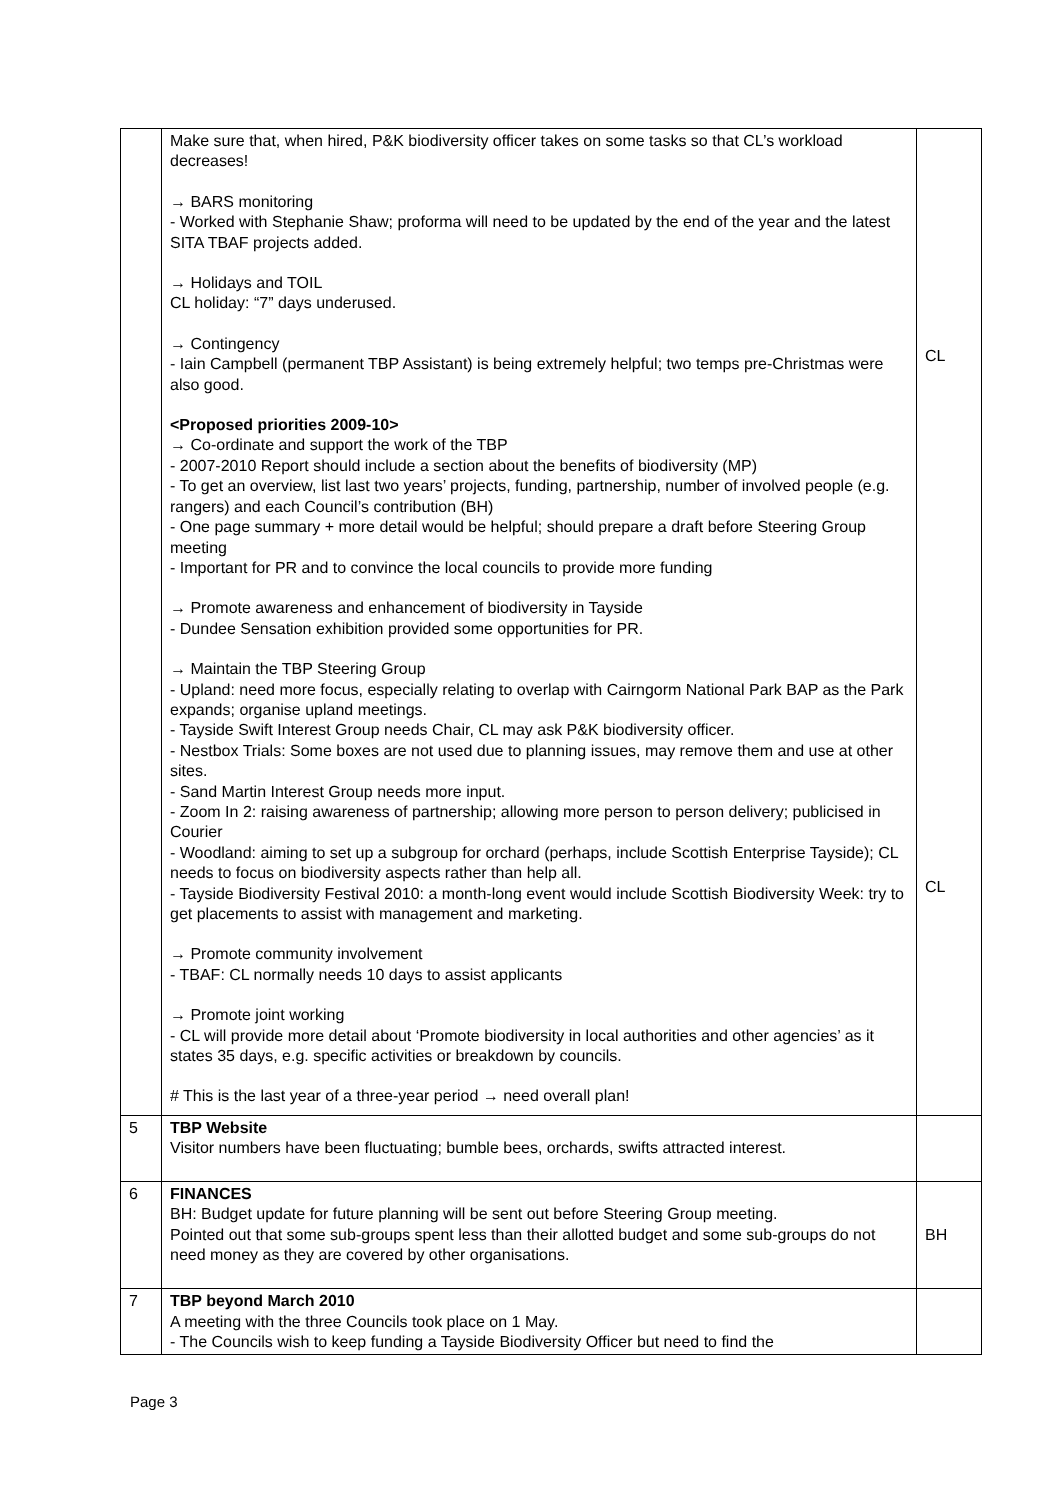| | Make sure that, when hired, P&K biodiversity officer takes on some tasks so that CL’s workload decreases! → BARS monitoring - Worked with Stephanie Shaw; proforma will need to be updated by the end of the year and the latest SITA TBAF projects added. → Holidays and TOIL CL holiday: “7” days underused. → Contingency - Iain Campbell (permanent TBP Assistant) is being extremely helpful; two temps pre-Christmas were also good. <Proposed priorities 2009-10> → Co-ordinate and support the work of the TBP - 2007-2010 Report should include a section about the benefits of biodiversity (MP) - To get an overview, list last two years’ projects, funding, partnership, number of involved people (e.g. rangers) and each Council’s contribution (BH) - One page summary + more detail would be helpful; should prepare a draft before Steering Group meeting - Important for PR and to convince the local councils to provide more funding → Promote awareness and enhancement of biodiversity in Tayside - Dundee Sensation exhibition provided some opportunities for PR. → Maintain the TBP Steering Group - Upland: need more focus, especially relating to overlap with Cairngorm National Park BAP as the Park expands; organise upland meetings. - Tayside Swift Interest Group needs Chair, CL may ask P&K biodiversity officer. - Nestbox Trials: Some boxes are not used due to planning issues, may remove them and use at other sites. - Sand Martin Interest Group needs more input. - Zoom In 2: raising awareness of partnership; allowing more person to person delivery; publicised in Courier - Woodland: aiming to set up a subgroup for orchard (perhaps, include Scottish Enterprise Tayside); CL needs to focus on biodiversity aspects rather than help all. - Tayside Biodiversity Festival 2010: a month-long event would include Scottish Biodiversity Week: try to get placements to assist with management and marketing. → Promote community involvement - TBAF: CL normally needs 10 days to assist applicants → Promote joint working - CL will provide more detail about ‘Promote biodiversity in local authorities and other agencies’ as it states 35 days, e.g. specific activities or breakdown by councils. # This is the last year of a three-year period → need overall plan! | CL CL |
| 5 | TBP Website Visitor numbers have been fluctuating; bumble bees, orchards, swifts attracted interest. | |
| 6 | FINANCES BH: Budget update for future planning will be sent out before Steering Group meeting. Pointed out that some sub-groups spent less than their allotted budget and some sub-groups do not need money as they are covered by other organisations. | BH |
| 7 | TBP beyond March 2010 A meeting with the three Councils took place on 1 May. - The Councils wish to keep funding a Tayside Biodiversity Officer but need to find the | |
Page 3